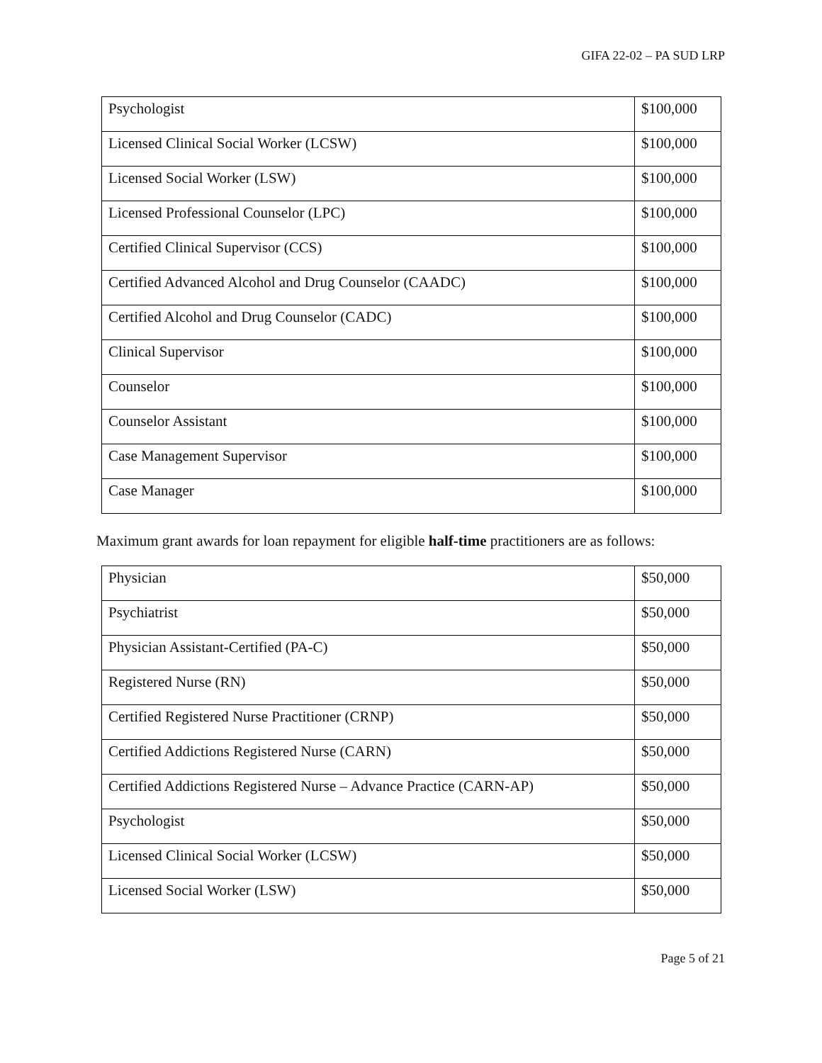GIFA 22-02 – PA SUD LRP
| Psychologist | $100,000 |
| Licensed Clinical Social Worker (LCSW) | $100,000 |
| Licensed Social Worker (LSW) | $100,000 |
| Licensed Professional Counselor (LPC) | $100,000 |
| Certified Clinical Supervisor (CCS) | $100,000 |
| Certified Advanced Alcohol and Drug Counselor (CAADC) | $100,000 |
| Certified Alcohol and Drug Counselor (CADC) | $100,000 |
| Clinical Supervisor | $100,000 |
| Counselor | $100,000 |
| Counselor Assistant | $100,000 |
| Case Management Supervisor | $100,000 |
| Case Manager | $100,000 |
Maximum grant awards for loan repayment for eligible half-time practitioners are as follows:
| Physician | $50,000 |
| Psychiatrist | $50,000 |
| Physician Assistant-Certified (PA-C) | $50,000 |
| Registered Nurse (RN) | $50,000 |
| Certified Registered Nurse Practitioner (CRNP) | $50,000 |
| Certified Addictions Registered Nurse (CARN) | $50,000 |
| Certified Addictions Registered Nurse – Advance Practice (CARN-AP) | $50,000 |
| Psychologist | $50,000 |
| Licensed Clinical Social Worker (LCSW) | $50,000 |
| Licensed Social Worker (LSW) | $50,000 |
Page 5 of 21